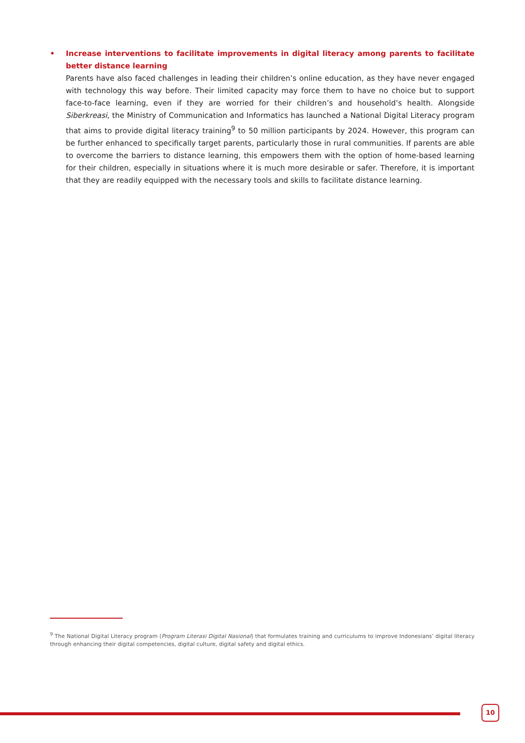• Increase interventions to facilitate improvements in digital literacy among parents to facilitate better distance learning
Parents have also faced challenges in leading their children’s online education, as they have never engaged with technology this way before. Their limited capacity may force them to have no choice but to support face-to-face learning, even if they are worried for their children’s and household’s health. Alongside Siberkreasi, the Ministry of Communication and Informatics has launched a National Digital Literacy program that aims to provide digital literacy training<sup>9</sup> to 50 million participants by 2024. However, this program can be further enhanced to specifically target parents, particularly those in rural communities. If parents are able to overcome the barriers to distance learning, this empowers them with the option of home-based learning for their children, especially in situations where it is much more desirable or safer. Therefore, it is important that they are readily equipped with the necessary tools and skills to facilitate distance learning.
<sup>9</sup> The National Digital Literacy program (Program Literasi Digital Nasional) that formulates training and curriculums to improve Indonesians’ digital literacy through enhancing their digital competencies, digital culture, digital safety and digital ethics.
10